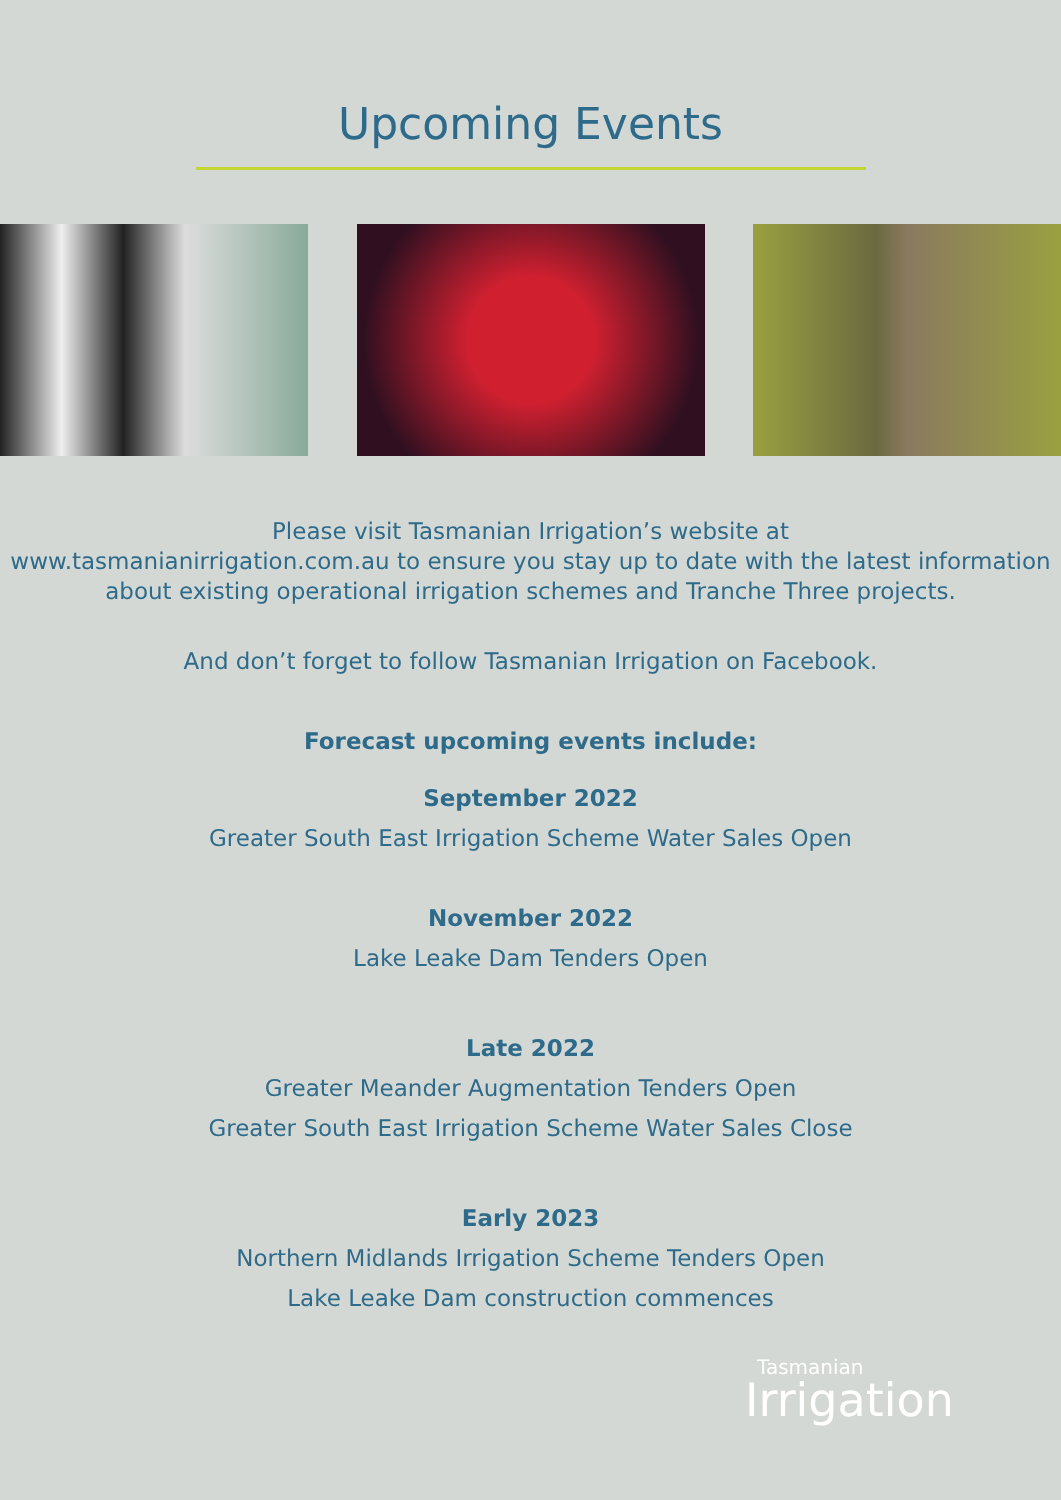Upcoming Events
Please visit Tasmanian Irrigation’s website at
www.tasmanianirrigation.com.au to ensure you stay up to date with the latest information about existing operational irrigation schemes and Tranche Three projects.
And don’t forget to follow Tasmanian Irrigation on Facebook.
Forecast upcoming events include:
September 2022
Greater South East Irrigation Scheme Water Sales Open
November 2022
Lake Leake Dam Tenders Open
Late 2022
Greater Meander Augmentation Tenders Open
Greater South East Irrigation Scheme Water Sales Close
Early 2023
Northern Midlands Irrigation Scheme Tenders Open
Lake Leake Dam construction commences
Tasmanian
Irrigation